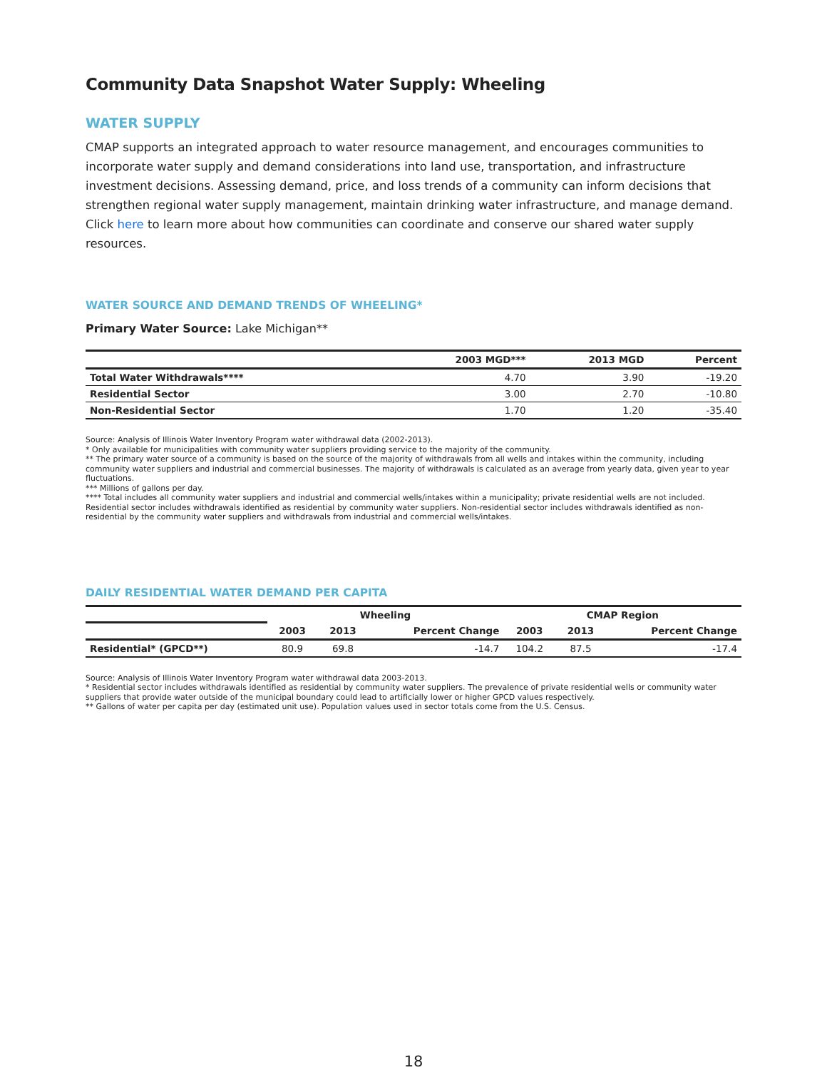Community Data Snapshot Water Supply: Wheeling
WATER SUPPLY
CMAP supports an integrated approach to water resource management, and encourages communities to incorporate water supply and demand considerations into land use, transportation, and infrastructure investment decisions. Assessing demand, price, and loss trends of a community can inform decisions that strengthen regional water supply management, maintain drinking water infrastructure, and manage demand. Click here to learn more about how communities can coordinate and conserve our shared water supply resources.
WATER SOURCE AND DEMAND TRENDS OF WHEELING*
Primary Water Source: Lake Michigan**
| | 2003 MGD*** | 2013 MGD | Percent |
| --- | --- | --- | --- |
| Total Water Withdrawals**** | 4.70 | 3.90 | -19.20 |
| Residential Sector | 3.00 | 2.70 | -10.80 |
| Non-Residential Sector | 1.70 | 1.20 | -35.40 |
Source: Analysis of Illinois Water Inventory Program water withdrawal data (2002-2013).
* Only available for municipalities with community water suppliers providing service to the majority of the community.
** The primary water source of a community is based on the source of the majority of withdrawals from all wells and intakes within the community, including community water suppliers and industrial and commercial businesses. The majority of withdrawals is calculated as an average from yearly data, given year to year fluctuations.
*** Millions of gallons per day.
**** Total includes all community water suppliers and industrial and commercial wells/intakes within a municipality; private residential wells are not included. Residential sector includes withdrawals identified as residential by community water suppliers. Non-residential sector includes withdrawals identified as non-residential by the community water suppliers and withdrawals from industrial and commercial wells/intakes.
DAILY RESIDENTIAL WATER DEMAND PER CAPITA
| | Wheeling | | | CMAP Region | | |
| --- | --- | --- | --- | --- | --- | --- |
| | 2003 | 2013 | Percent Change | 2003 | 2013 | Percent Change |
| Residential* (GPCD**) | 80.9 | 69.8 | -14.7 | 104.2 | 87.5 | -17.4 |
Source: Analysis of Illinois Water Inventory Program water withdrawal data 2003-2013.
* Residential sector includes withdrawals identified as residential by community water suppliers. The prevalence of private residential wells or community water suppliers that provide water outside of the municipal boundary could lead to artificially lower or higher GPCD values respectively.
** Gallons of water per capita per day (estimated unit use). Population values used in sector totals come from the U.S. Census.
18